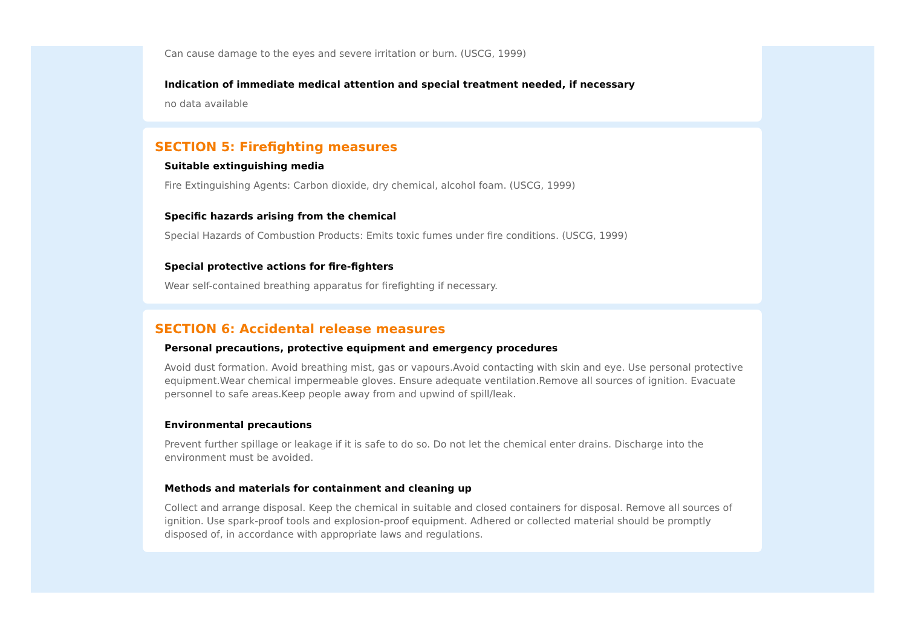Can cause damage to the eyes and severe irritation or burn. (USCG, 1999)
Indication of immediate medical attention and special treatment needed, if necessary
no data available
SECTION 5: Firefighting measures
Suitable extinguishing media
Fire Extinguishing Agents: Carbon dioxide, dry chemical, alcohol foam. (USCG, 1999)
Specific hazards arising from the chemical
Special Hazards of Combustion Products: Emits toxic fumes under fire conditions. (USCG, 1999)
Special protective actions for fire-fighters
Wear self-contained breathing apparatus for firefighting if necessary.
SECTION 6: Accidental release measures
Personal precautions, protective equipment and emergency procedures
Avoid dust formation. Avoid breathing mist, gas or vapours.Avoid contacting with skin and eye. Use personal protective equipment.Wear chemical impermeable gloves. Ensure adequate ventilation.Remove all sources of ignition. Evacuate personnel to safe areas.Keep people away from and upwind of spill/leak.
Environmental precautions
Prevent further spillage or leakage if it is safe to do so. Do not let the chemical enter drains. Discharge into the environment must be avoided.
Methods and materials for containment and cleaning up
Collect and arrange disposal. Keep the chemical in suitable and closed containers for disposal. Remove all sources of ignition. Use spark-proof tools and explosion-proof equipment. Adhered or collected material should be promptly disposed of, in accordance with appropriate laws and regulations.